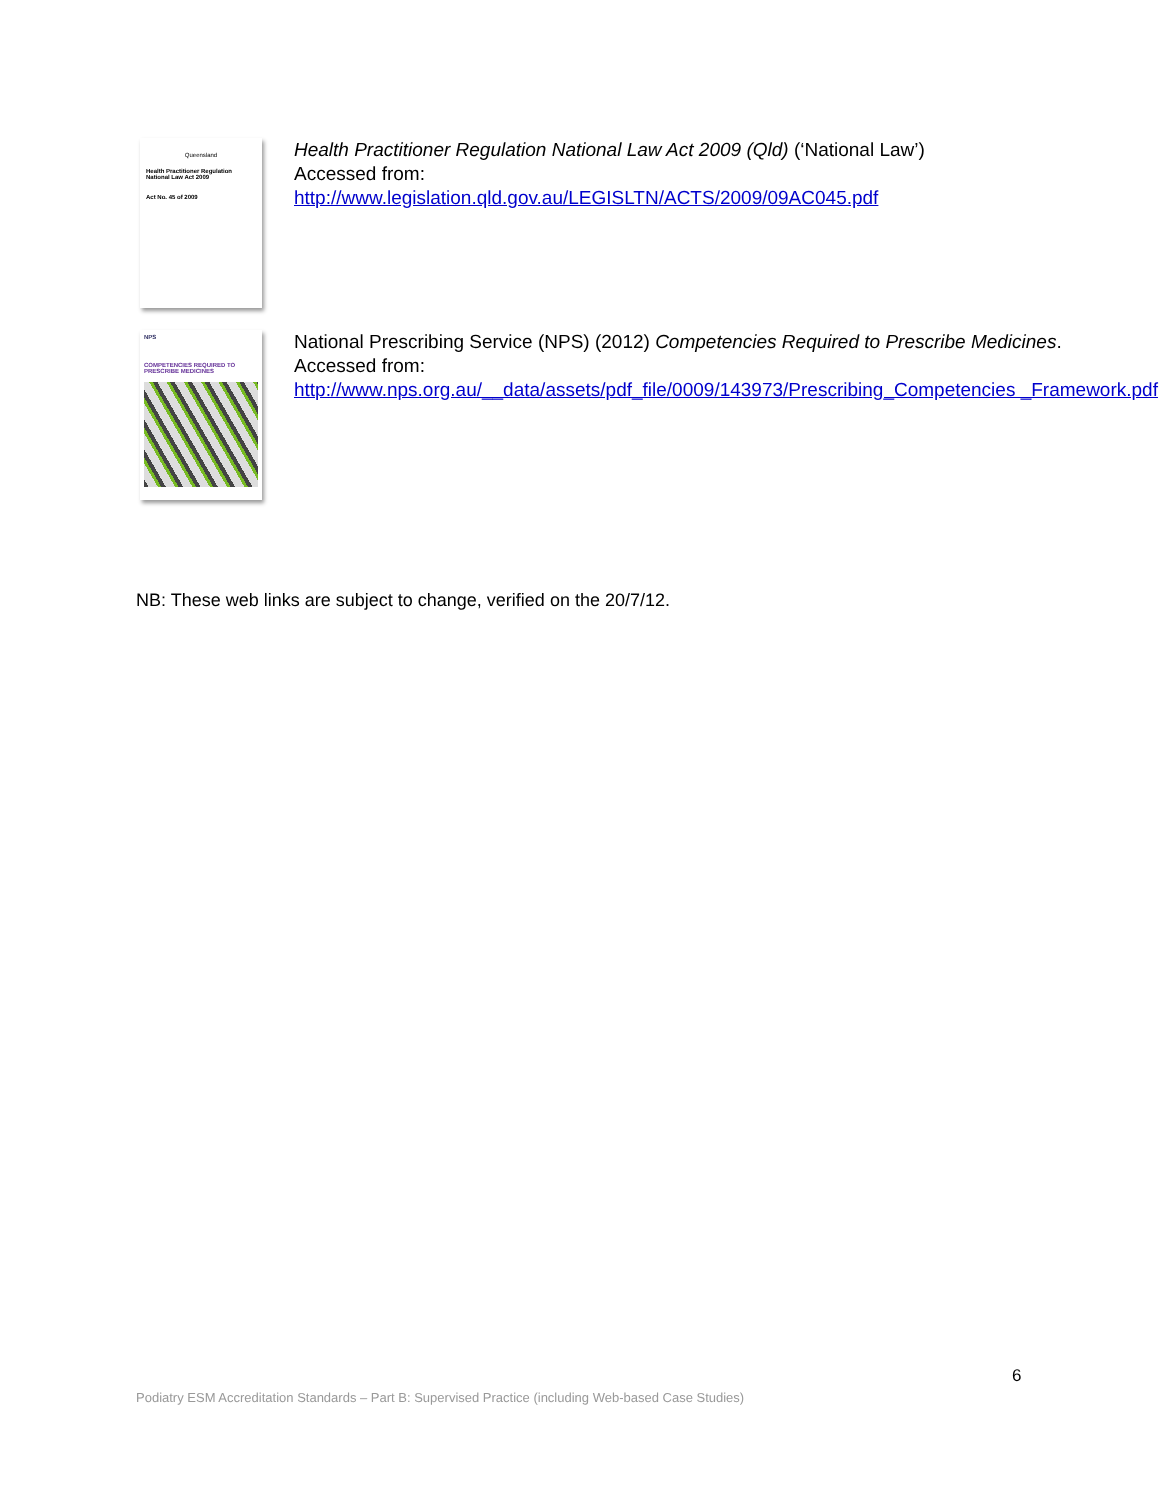Queensland
Health Practitioner Regulation National Law Act 2009
Act No. 45 of 2009
Health Practitioner Regulation National Law Act 2009 (Qld) (‘National Law’)
Accessed from:
http://www.legislation.qld.gov.au/LEGISLTN/ACTS/2009/09AC045.pdf
NPS
COMPETENCIES REQUIRED TO PRESCRIBE MEDICINES
National Prescribing Service (NPS) (2012) Competencies Required to Prescribe Medicines.
Accessed from:
http://www.nps.org.au/__data/assets/pdf_file/0009/143973/Prescribing_Competencies _Framework.pdf
NB: These web links are subject to change, verified on the 20/7/12.
6
Podiatry ESM Accreditation Standards – Part B: Supervised Practice (including Web-based Case Studies)